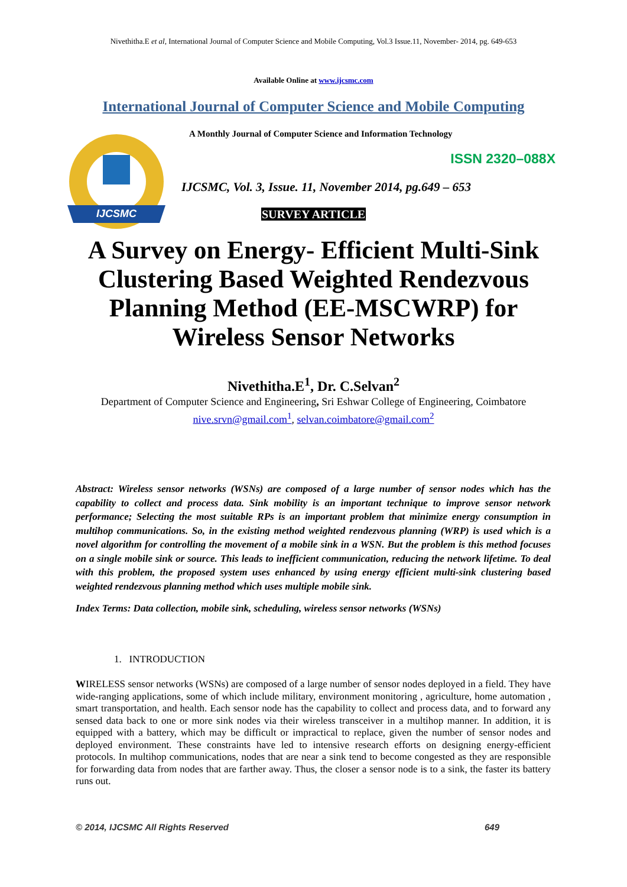Nivethitha.E et al, International Journal of Computer Science and Mobile Computing, Vol.3 Issue.11, November- 2014, pg. 649-653
Available Online at www.ijcsmc.com
International Journal of Computer Science and Mobile Computing
IJCSMC
A Monthly Journal of Computer Science and Information Technology
ISSN 2320–088X
IJCSMC, Vol. 3, Issue. 11, November 2014, pg.649 – 653
SURVEY ARTICLE
A Survey on Energy- Efficient Multi-Sink Clustering Based Weighted Rendezvous Planning Method (EE-MSCWRP) for Wireless Sensor Networks
Nivethitha.E<sup>1</sup>, Dr. C.Selvan<sup>2</sup>
Department of Computer Science and Engineering, Sri Eshwar College of Engineering, Coimbatore
nive.srvn@gmail.com<sup>1</sup>, selvan.coimbatore@gmail.com<sup>2</sup>
Abstract: Wireless sensor networks (WSNs) are composed of a large number of sensor nodes which has the capability to collect and process data. Sink mobility is an important technique to improve sensor network performance; Selecting the most suitable RPs is an important problem that minimize energy consumption in multihop communications. So, in the existing method weighted rendezvous planning (WRP) is used which is a novel algorithm for controlling the movement of a mobile sink in a WSN. But the problem is this method focuses on a single mobile sink or source. This leads to inefficient communication, reducing the network lifetime. To deal with this problem, the proposed system uses enhanced by using energy efficient multi-sink clustering based weighted rendezvous planning method which uses multiple mobile sink.
Index Terms: Data collection, mobile sink, scheduling, wireless sensor networks (WSNs)
1. INTRODUCTION
WIRELESS sensor networks (WSNs) are composed of a large number of sensor nodes deployed in a field. They have wide-ranging applications, some of which include military, environment monitoring , agriculture, home automation , smart transportation, and health. Each sensor node has the capability to collect and process data, and to forward any sensed data back to one or more sink nodes via their wireless transceiver in a multihop manner. In addition, it is equipped with a battery, which may be difficult or impractical to replace, given the number of sensor nodes and deployed environment. These constraints have led to intensive research efforts on designing energy-efficient protocols. In multihop communications, nodes that are near a sink tend to become congested as they are responsible for forwarding data from nodes that are farther away. Thus, the closer a sensor node is to a sink, the faster its battery runs out.
© 2014, IJCSMC All Rights Reserved 649